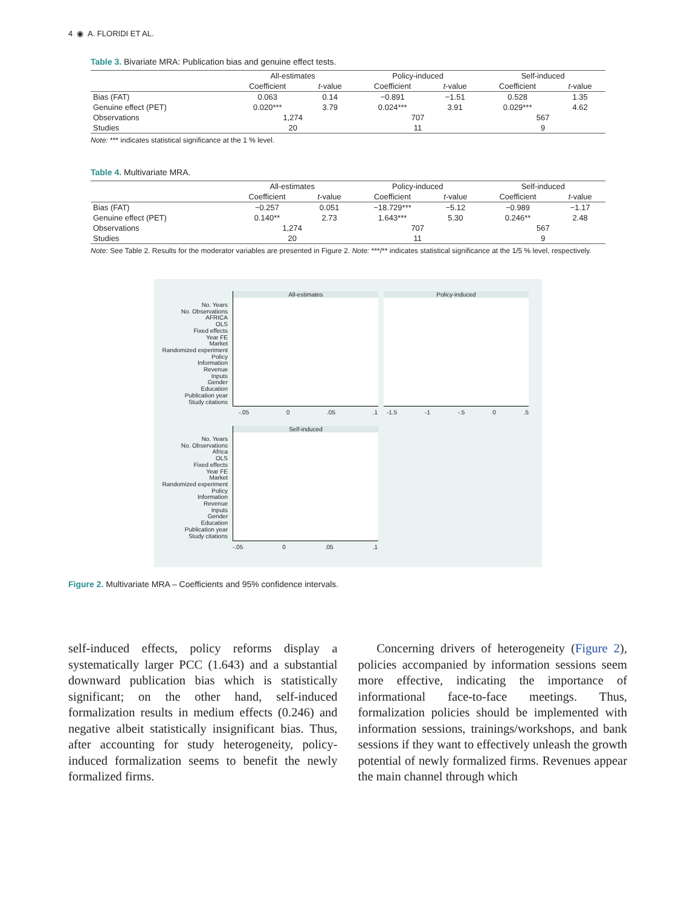4 ◉ A. FLORIDI ET AL.
Table 3. Bivariate MRA: Publication bias and genuine effect tests.
| | All-estimates | | Policy-induced | | Self-induced | |
| --- | --- | --- | --- | --- | --- | --- |
| | Coefficient | t -value | Coefficient | t -value | Coefficient | t -value |
| Bias (FAT) | 0.063 | 0.14 | −0.891 | −1.51 | 0.528 | 1.35 |
| Genuine effect (PET) | 0.020*** | 3.79 | 0.024*** | 3.91 | 0.029*** | 4.62 |
| Observations | 1,274 | | 707 | | 567 | |
| Studies | 20 | | 11 | | 9 | |
Note: *** indicates statistical significance at the 1 % level.
Table 4. Multivariate MRA.
| | All-estimates | | Policy-induced | | Self-induced | |
| --- | --- | --- | --- | --- | --- | --- |
| | Coefficient | t -value | Coefficient | t -value | Coefficient | t -value |
| Bias (FAT) | −0.257 | 0.051 | −18.729*** | −5.12 | −0.989 | −1.17 |
| Genuine effect (PET) | 0.140** | 2.73 | 1.643*** | 5.30 | 0.246** | 2.48 |
| Observations | 1,274 | | 707 | | 567 | |
| Studies | 20 | | 11 | | 9 | |
Note: See Table 2. Results for the moderator variables are presented in Figure 2. Note: ***/** indicates statistical significance at the 1/5 % level, respectively.
All-estimates Policy-induced
Self-induced
No. Years
No. Observations
AFRICA
OLS
Fixed effects
Year FE
Market
Randomized experiment
Policy
Information
Revenue
Inputs
Gender
Education
Publication year
Study citations
No. Years
No. Observations
Africa
OLS
Fixed effects
Year FE
Market
Randomized experiment
Policy
Information
Revenue
Inputs
Gender
Education
Publication year
Study citations
-.05 0 .05 .1 -1.5 -1 -.5 0 .5
-.05 0 .05 .1
Figure 2. Multivariate MRA – Coefficients and 95% confidence intervals.
self-induced effects, policy reforms display a systematically larger PCC (1.643) and a substantial downward publication bias which is statistically significant; on the other hand, self-induced formalization results in medium effects (0.246) and negative albeit statistically insignificant bias. Thus, after accounting for study heterogeneity, policy-induced formalization seems to benefit the newly formalized firms.
Concerning drivers of heterogeneity (Figure 2), policies accompanied by information sessions seem more effective, indicating the importance of informational face-to-face meetings. Thus, formalization policies should be implemented with information sessions, trainings/workshops, and bank sessions if they want to effectively unleash the growth potential of newly formalized firms. Revenues appear the main channel through which